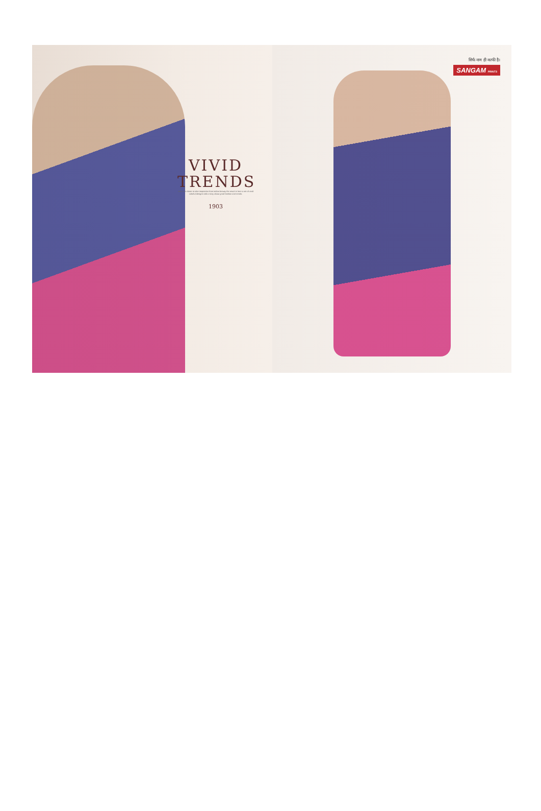VIVID
TRENDS
when we chose to take inspiration from indian beauty the result is here a set of vivid colorful designs told a story about gnral fashion and trends.
1903
सिर्फ नाम ही काफी है।
SANGAM PRINTS